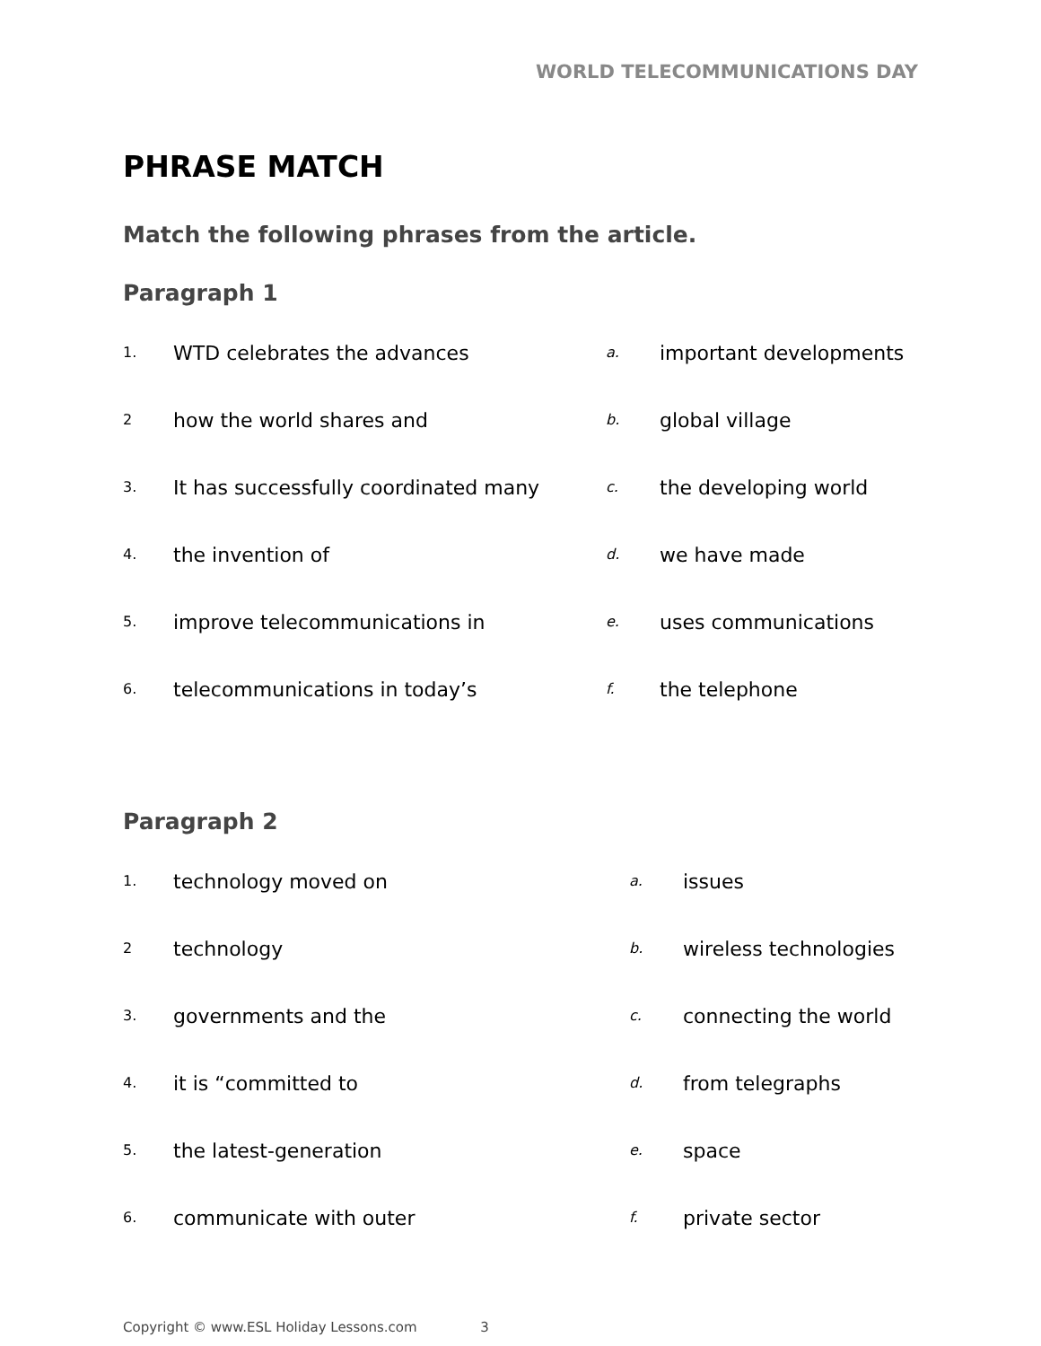WORLD TELECOMMUNICATIONS DAY
PHRASE MATCH
Match the following phrases from the article.
Paragraph 1
| 1. | WTD celebrates the advances | a. | important developments |
| 2 | how the world shares and | b. | global village |
| 3. | It has successfully coordinated many | c. | the developing world |
| 4. | the invention of | d. | we have made |
| 5. | improve telecommunications in | e. | uses communications |
| 6. | telecommunications in today’s | f. | the telephone |
Paragraph 2
| 1. | technology moved on | a. | issues |
| 2 | technology | b. | wireless technologies |
| 3. | governments and the | c. | connecting the world |
| 4. | it is “committed to | d. | from telegraphs |
| 5. | the latest-generation | e. | space |
| 6. | communicate with outer | f. | private sector |
Copyright © www.ESL Holiday Lessons.com 3